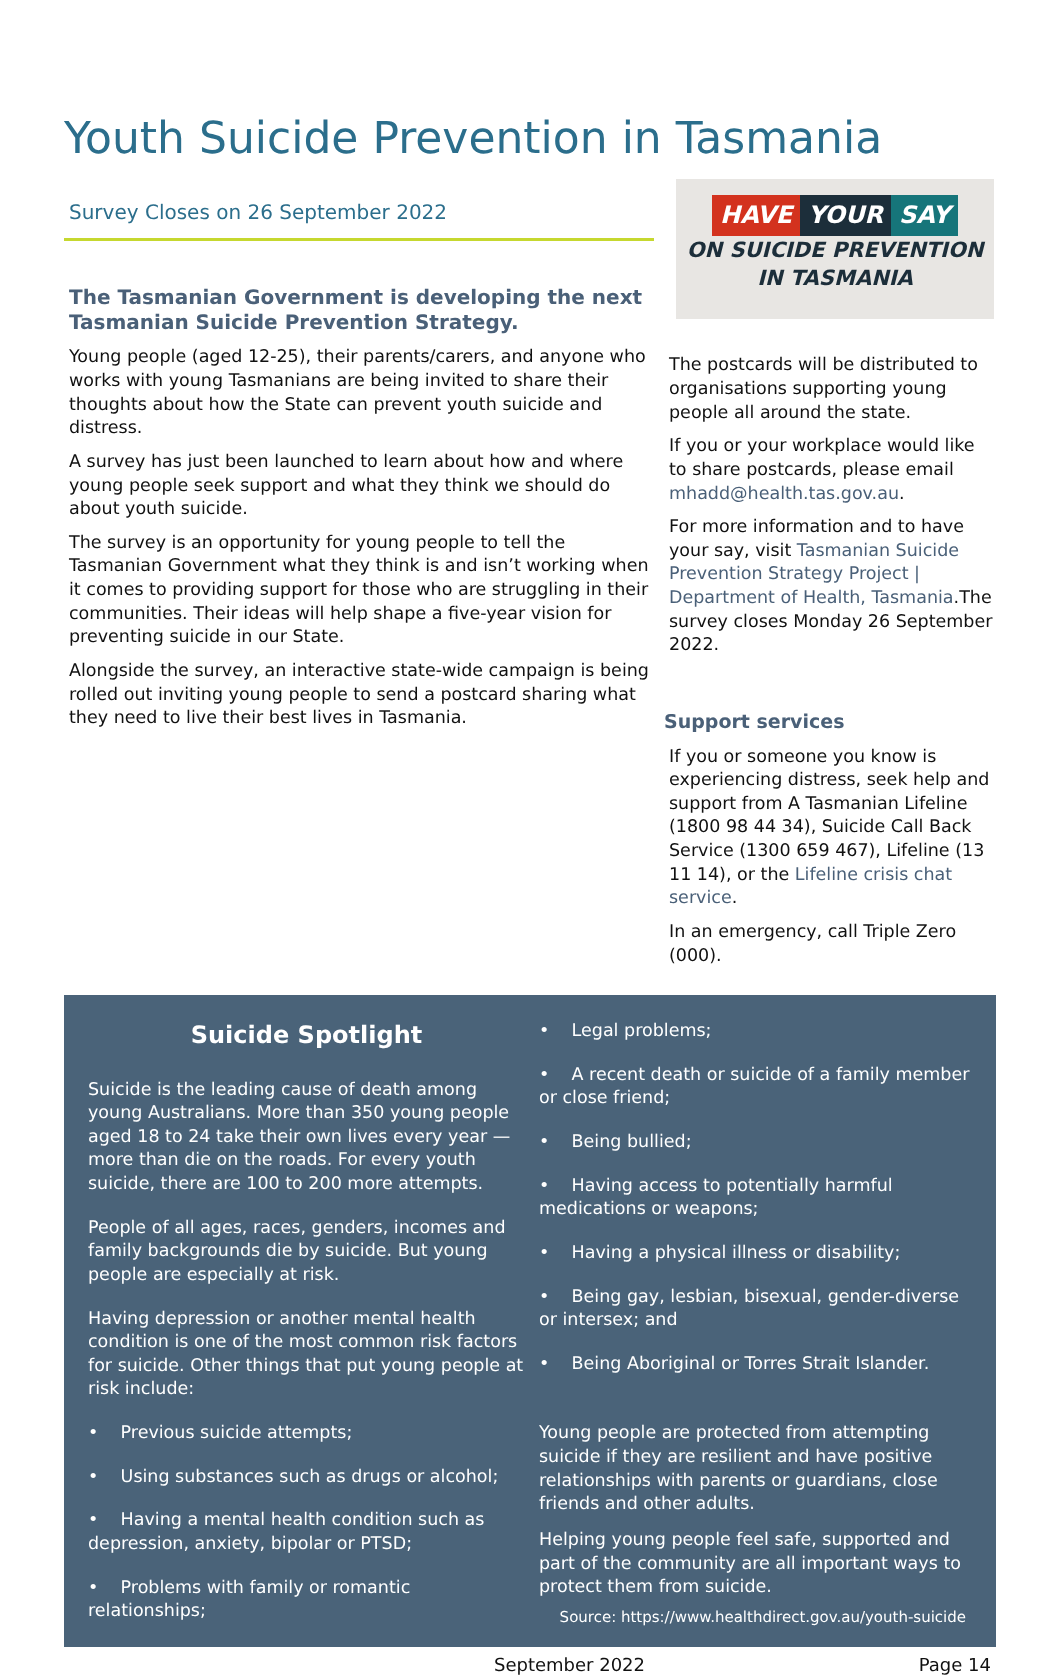Youth Suicide Prevention in Tasmania
Survey Closes on 26 September 2022
The Tasmanian Government is developing the next Tasmanian Suicide Prevention Strategy.
Young people (aged 12-25), their parents/carers, and anyone who works with young Tasmanians are being invited to share their thoughts about how the State can prevent youth suicide and distress.
A survey has just been launched to learn about how and where young people seek support and what they think we should do about youth suicide.
The survey is an opportunity for young people to tell the Tasmanian Government what they think is and isn’t working when it comes to providing support for those who are struggling in their communities. Their ideas will help shape a five-year vision for preventing suicide in our State.
Alongside the survey, an interactive state-wide campaign is being rolled out inviting young people to send a postcard sharing what they need to live their best lives in Tasmania.
HAVE YOUR SAY
ON SUICIDE PREVENTION
IN TASMANIA
The postcards will be distributed to organisations supporting young people all around the state.
If you or your workplace would like to share postcards, please email mhadd@health.tas.gov.au.
For more information and to have your say, visit Tasmanian Suicide Prevention Strategy Project | Department of Health, Tasmania.The survey closes Monday 26 September 2022.
Support services
If you or someone you know is experiencing distress, seek help and support from A Tasmanian Lifeline (1800 98 44 34), Suicide Call Back Service (1300 659 467), Lifeline (13 11 14), or the Lifeline crisis chat service.
In an emergency, call Triple Zero (000).
Suicide Spotlight
Suicide is the leading cause of death among young Australians. More than 350 young people aged 18 to 24 take their own lives every year — more than die on the roads. For every youth suicide, there are 100 to 200 more attempts.
People of all ages, races, genders, incomes and family backgrounds die by suicide. But young people are especially at risk.
Having depression or another mental health condition is one of the most common risk factors for suicide. Other things that put young people at risk include:
• Previous suicide attempts;
• Using substances such as drugs or alcohol;
• Having a mental health condition such as depression, anxiety, bipolar or PTSD;
• Problems with family or romantic relationships;
• Legal problems;
• A recent death or suicide of a family member or close friend;
• Being bullied;
• Having access to potentially harmful medications or weapons;
• Having a physical illness or disability;
• Being gay, lesbian, bisexual, gender-diverse or intersex; and
• Being Aboriginal or Torres Strait Islander.
Young people are protected from attempting suicide if they are resilient and have positive relationships with parents or guardians, close friends and other adults.
Helping young people feel safe, supported and part of the community are all important ways to protect them from suicide.
Source: https://www.healthdirect.gov.au/youth-suicide
September 2022 Page 14